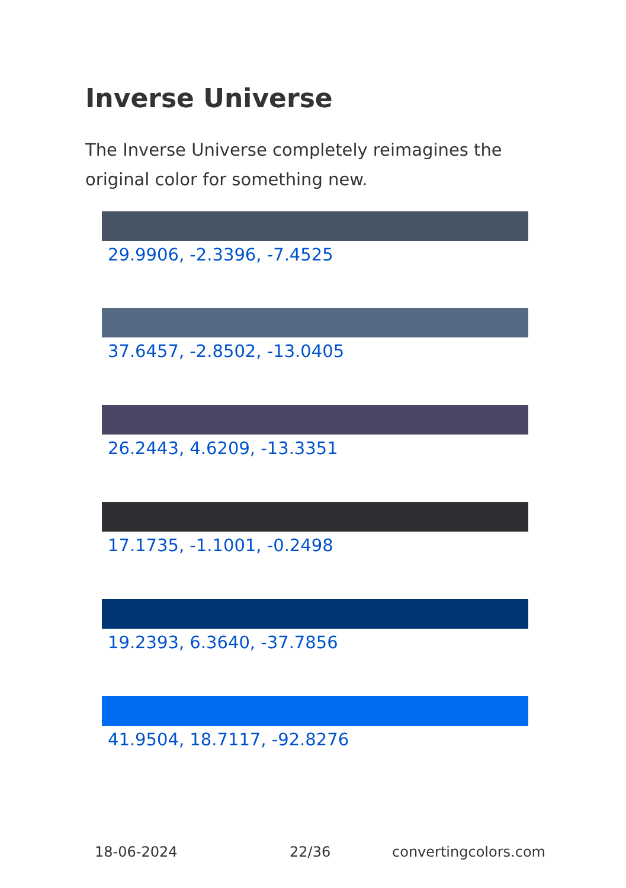Inverse Universe
The Inverse Universe completely reimagines the original color for something new.
29.9906, -2.3396, -7.4525
37.6457, -2.8502, -13.0405
26.2443, 4.6209, -13.3351
17.1735, -1.1001, -0.2498
19.2393, 6.3640, -37.7856
41.9504, 18.7117, -92.8276
18-06-2024 22/36 convertingcolors.com